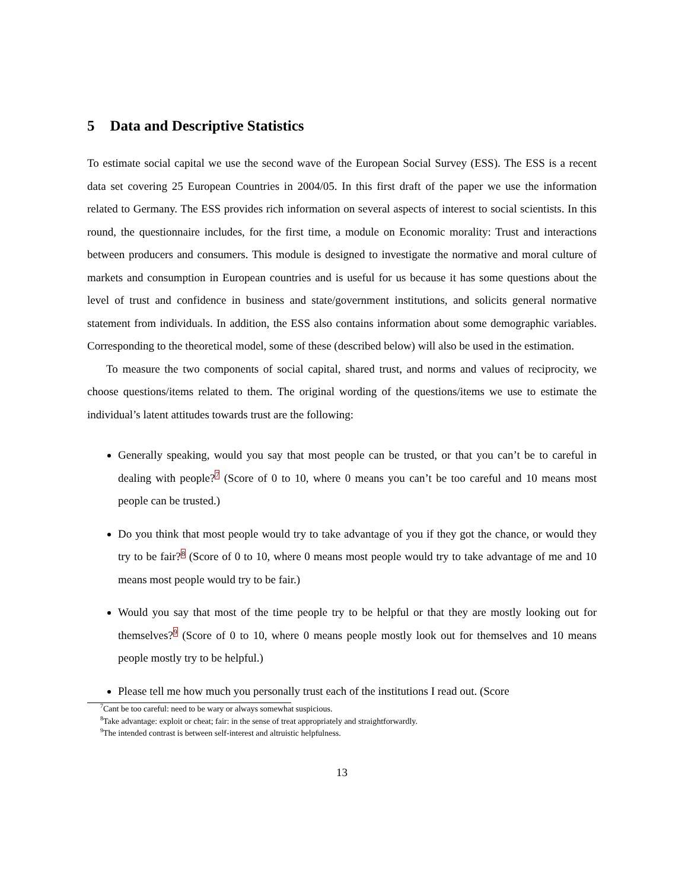5 Data and Descriptive Statistics
To estimate social capital we use the second wave of the European Social Survey (ESS). The ESS is a recent data set covering 25 European Countries in 2004/05. In this first draft of the paper we use the information related to Germany. The ESS provides rich information on several aspects of interest to social scientists. In this round, the questionnaire includes, for the first time, a module on Economic morality: Trust and interactions between producers and consumers. This module is designed to investigate the normative and moral culture of markets and consumption in European countries and is useful for us because it has some questions about the level of trust and confidence in business and state/government institutions, and solicits general normative statement from individuals. In addition, the ESS also contains information about some demographic variables. Corresponding to the theoretical model, some of these (described below) will also be used in the estimation.
To measure the two components of social capital, shared trust, and norms and values of reciprocity, we choose questions/items related to them. The original wording of the questions/items we use to estimate the individual’s latent attitudes towards trust are the following:
Generally speaking, would you say that most people can be trusted, or that you can’t be to careful in dealing with people?<sup>7</sup> (Score of 0 to 10, where 0 means you can’t be too careful and 10 means most people can be trusted.)
Do you think that most people would try to take advantage of you if they got the chance, or would they try to be fair?<sup>8</sup> (Score of 0 to 10, where 0 means most people would try to take advantage of me and 10 means most people would try to be fair.)
Would you say that most of the time people try to be helpful or that they are mostly looking out for themselves?<sup>9</sup> (Score of 0 to 10, where 0 means people mostly look out for themselves and 10 means people mostly try to be helpful.)
Please tell me how much you personally trust each of the institutions I read out. (Score
<sup>7</sup> Cant be too careful: need to be wary or always somewhat suspicious.
<sup>8</sup> Take advantage: exploit or cheat; fair: in the sense of treat appropriately and straightforwardly.
<sup>9</sup> The intended contrast is between self-interest and altruistic helpfulness.
13